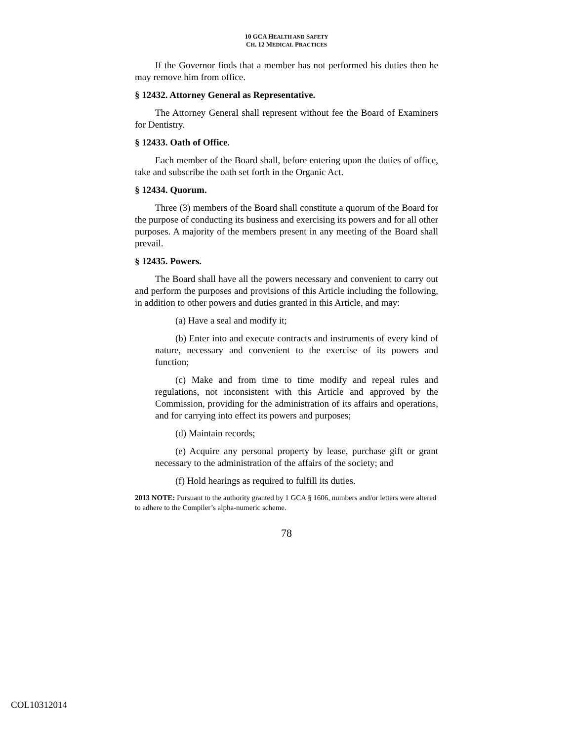10 GCA HEALTH AND SAFETY
CH. 12 MEDICAL PRACTICES
If the Governor finds that a member has not performed his duties then he may remove him from office.
§ 12432. Attorney General as Representative.
The Attorney General shall represent without fee the Board of Examiners for Dentistry.
§ 12433. Oath of Office.
Each member of the Board shall, before entering upon the duties of office, take and subscribe the oath set forth in the Organic Act.
§ 12434. Quorum.
Three (3) members of the Board shall constitute a quorum of the Board for the purpose of conducting its business and exercising its powers and for all other purposes. A majority of the members present in any meeting of the Board shall prevail.
§ 12435. Powers.
The Board shall have all the powers necessary and convenient to carry out and perform the purposes and provisions of this Article including the following, in addition to other powers and duties granted in this Article, and may:
(a) Have a seal and modify it;
(b) Enter into and execute contracts and instruments of every kind of nature, necessary and convenient to the exercise of its powers and function;
(c) Make and from time to time modify and repeal rules and regulations, not inconsistent with this Article and approved by the Commission, providing for the administration of its affairs and operations, and for carrying into effect its powers and purposes;
(d) Maintain records;
(e) Acquire any personal property by lease, purchase gift or grant necessary to the administration of the affairs of the society; and
(f) Hold hearings as required to fulfill its duties.
2013 NOTE: Pursuant to the authority granted by 1 GCA § 1606, numbers and/or letters were altered to adhere to the Compiler’s alpha-numeric scheme.
78
COL10312014